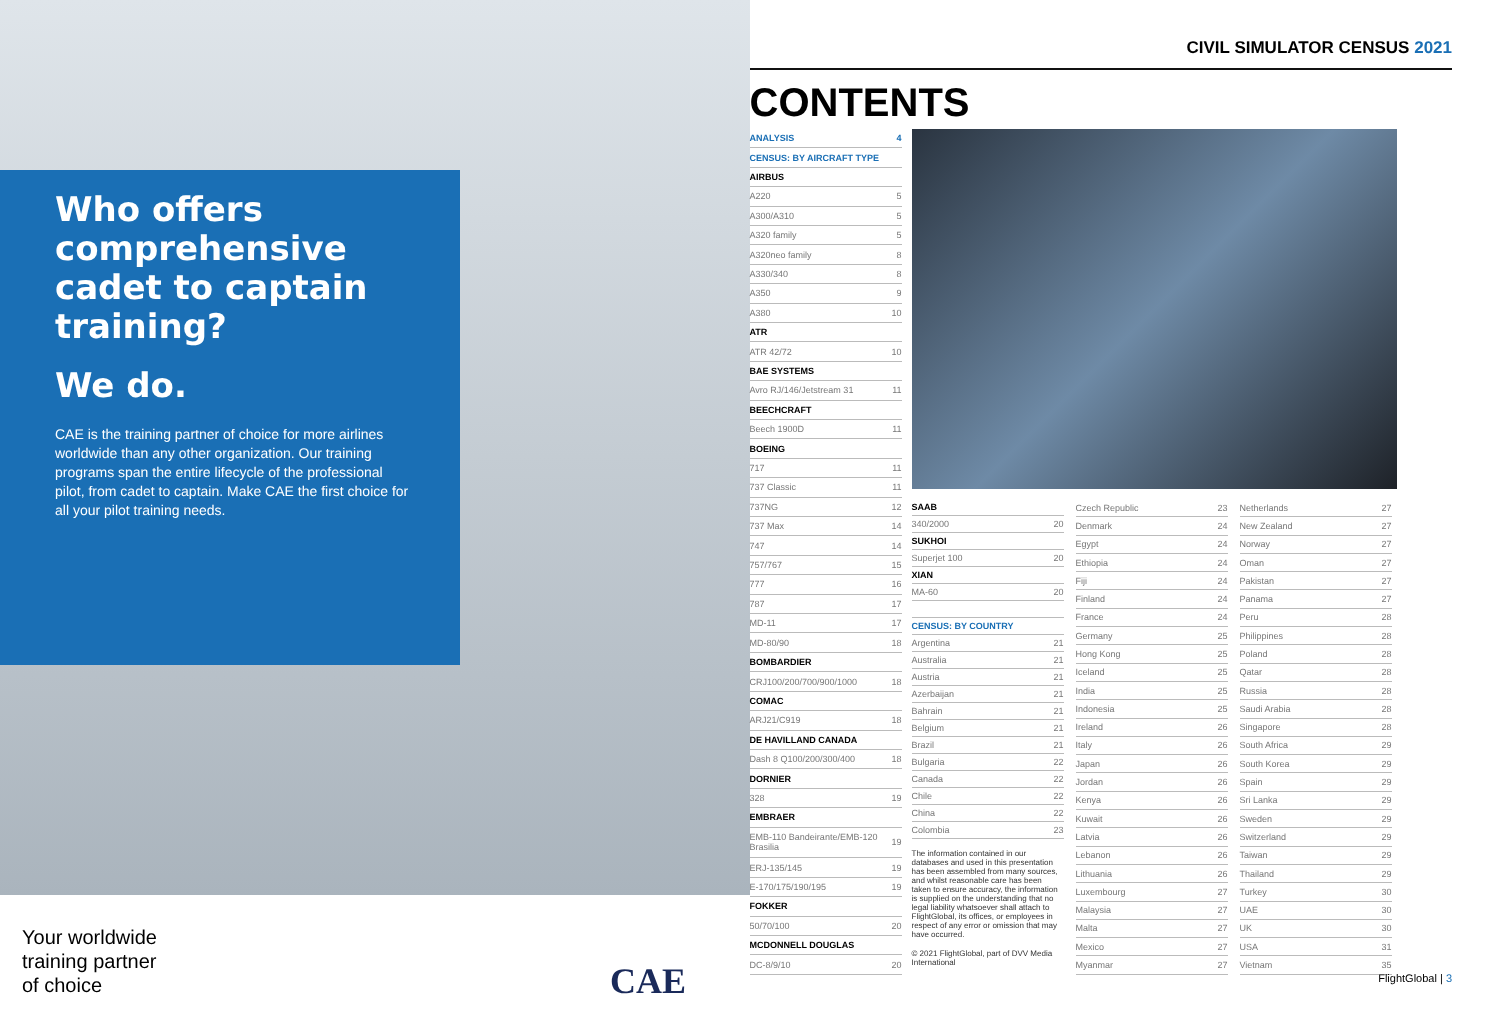Who offers comprehensive cadet to captain training?
We do.
CAE is the training partner of choice for more airlines worldwide than any other organization. Our training programs span the entire lifecycle of the professional pilot, from cadet to captain. Make CAE the first choice for all your pilot training needs.
Your worldwide
training partner
of choice
CAE
CIVIL SIMULATOR CENSUS 2021
CONTENTS
| ANALYSIS | 4 |
| CENSUS: BY AIRCRAFT TYPE | |
| AIRBUS | |
| A220 | 5 |
| A300/A310 | 5 |
| A320 family | 5 |
| A320neo family | 8 |
| A330/340 | 8 |
| A350 | 9 |
| A380 | 10 |
| ATR | |
| ATR 42/72 | 10 |
| BAE SYSTEMS | |
| Avro RJ/146/Jetstream 31 | 11 |
| BEECHCRAFT | |
| Beech 1900D | 11 |
| BOEING | |
| 717 | 11 |
| 737 Classic | 11 |
| 737NG | 12 |
| 737 Max | 14 |
| 747 | 14 |
| 757/767 | 15 |
| 777 | 16 |
| 787 | 17 |
| MD-11 | 17 |
| MD-80/90 | 18 |
| BOMBARDIER | |
| CRJ100/200/700/900/1000 | 18 |
| COMAC | |
| ARJ21/C919 | 18 |
| DE HAVILLAND CANADA | |
| Dash 8 Q100/200/300/400 | 18 |
| DORNIER | |
| 328 | 19 |
| EMBRAER | |
| EMB-110 Bandeirante/EMB-120 Brasilia | 19 |
| ERJ-135/145 | 19 |
| E-170/175/190/195 | 19 |
| FOKKER | |
| 50/70/100 | 20 |
| MCDONNELL DOUGLAS | |
| DC-8/9/10 | 20 |
| SAAB | |
| 340/2000 | 20 |
| SUKHOI | |
| Superjet 100 | 20 |
| XIAN | |
| MA-60 | 20 |
| CENSUS: BY COUNTRY | |
| Argentina | 21 |
| Australia | 21 |
| Austria | 21 |
| Azerbaijan | 21 |
| Bahrain | 21 |
| Belgium | 21 |
| Brazil | 21 |
| Bulgaria | 22 |
| Canada | 22 |
| Chile | 22 |
| China | 22 |
| Colombia | 23 |
The information contained in our databases and used in this presentation has been assembled from many sources, and whilst reasonable care has been taken to ensure accuracy, the information is supplied on the understanding that no legal liability whatsoever shall attach to FlightGlobal, its offices, or employees in respect of any error or omission that may have occurred.
© 2021 FlightGlobal, part of DVV Media International
| Czech Republic | 23 |
| Denmark | 24 |
| Egypt | 24 |
| Ethiopia | 24 |
| Fiji | 24 |
| Finland | 24 |
| France | 24 |
| Germany | 25 |
| Hong Kong | 25 |
| Iceland | 25 |
| India | 25 |
| Indonesia | 25 |
| Ireland | 26 |
| Italy | 26 |
| Japan | 26 |
| Jordan | 26 |
| Kenya | 26 |
| Kuwait | 26 |
| Latvia | 26 |
| Lebanon | 26 |
| Lithuania | 26 |
| Luxembourg | 27 |
| Malaysia | 27 |
| Malta | 27 |
| Mexico | 27 |
| Myanmar | 27 |
| Netherlands | 27 |
| New Zealand | 27 |
| Norway | 27 |
| Oman | 27 |
| Pakistan | 27 |
| Panama | 27 |
| Peru | 28 |
| Philippines | 28 |
| Poland | 28 |
| Qatar | 28 |
| Russia | 28 |
| Saudi Arabia | 28 |
| Singapore | 28 |
| South Africa | 29 |
| South Korea | 29 |
| Spain | 29 |
| Sri Lanka | 29 |
| Sweden | 29 |
| Switzerland | 29 |
| Taiwan | 29 |
| Thailand | 29 |
| Turkey | 30 |
| UAE | 30 |
| UK | 30 |
| USA | 31 |
| Vietnam | 35 |
FlightGlobal | 3